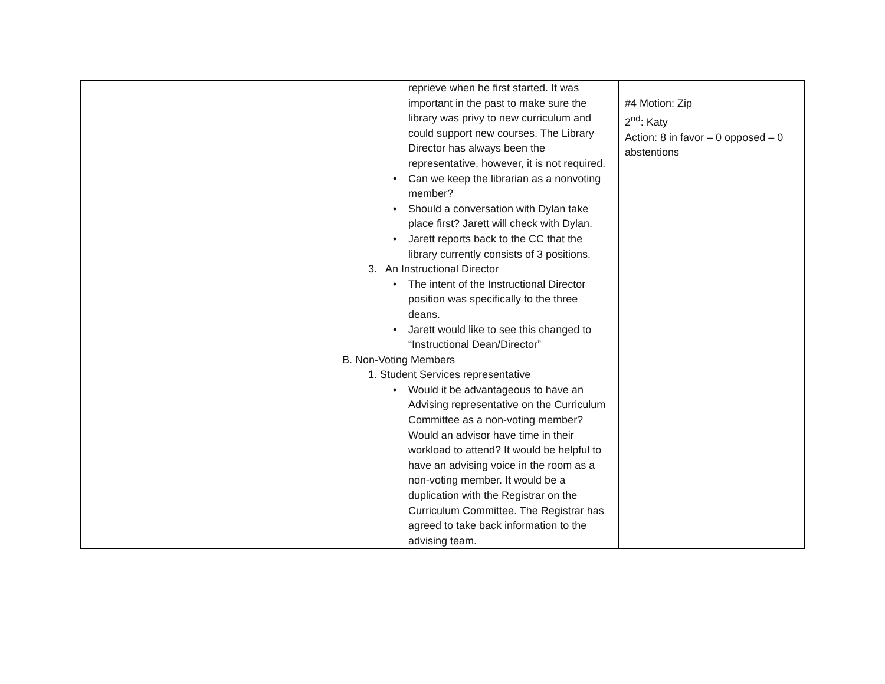| | reprieve when he first started. It was important in the past to make sure the library was privy to new curriculum and could support new courses. The Library Director has always been the representative, however, it is not required. • Can we keep the librarian as a nonvoting member? • Should a conversation with Dylan take place first? Jarett will check with Dylan. • Jarett reports back to the CC that the library currently consists of 3 positions. 3. An Instructional Director • The intent of the Instructional Director position was specifically to the three deans. • Jarett would like to see this changed to “Instructional Dean/Director” B. Non-Voting Members 1. Student Services representative • Would it be advantageous to have an Advising representative on the Curriculum Committee as a non-voting member? Would an advisor have time in their workload to attend? It would be helpful to have an advising voice in the room as a non-voting member. It would be a duplication with the Registrar on the Curriculum Committee. The Registrar has agreed to take back information to the advising team. | #4 Motion: Zip 2<sup>nd</sup>: Katy Action: 8 in favor – 0 opposed – 0 abstentions |